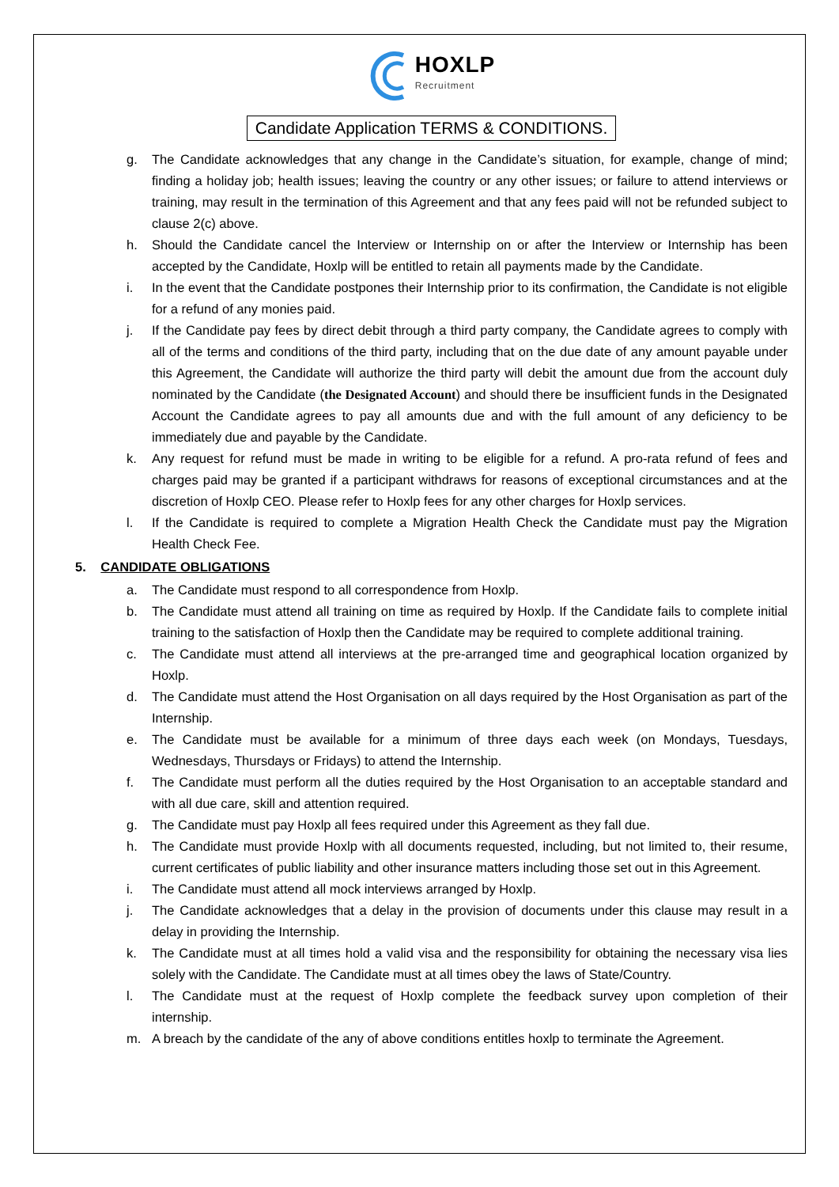HOXLP
Recruitment
Candidate Application TERMS & CONDITIONS.
g. The Candidate acknowledges that any change in the Candidate’s situation, for example, change of mind; finding a holiday job; health issues; leaving the country or any other issues; or failure to attend interviews or training, may result in the termination of this Agreement and that any fees paid will not be refunded subject to clause 2(c) above.
h. Should the Candidate cancel the Interview or Internship on or after the Interview or Internship has been accepted by the Candidate, Hoxlp will be entitled to retain all payments made by the Candidate.
i. In the event that the Candidate postpones their Internship prior to its confirmation, the Candidate is not eligible for a refund of any monies paid.
j. If the Candidate pay fees by direct debit through a third party company, the Candidate agrees to comply with all of the terms and conditions of the third party, including that on the due date of any amount payable under this Agreement, the Candidate will authorize the third party will debit the amount due from the account duly nominated by the Candidate (the Designated Account) and should there be insufficient funds in the Designated Account the Candidate agrees to pay all amounts due and with the full amount of any deficiency to be immediately due and payable by the Candidate.
k. Any request for refund must be made in writing to be eligible for a refund. A pro-rata refund of fees and charges paid may be granted if a participant withdraws for reasons of exceptional circumstances and at the discretion of Hoxlp CEO. Please refer to Hoxlp fees for any other charges for Hoxlp services.
l. If the Candidate is required to complete a Migration Health Check the Candidate must pay the Migration Health Check Fee.
5. CANDIDATE OBLIGATIONS
a. The Candidate must respond to all correspondence from Hoxlp.
b. The Candidate must attend all training on time as required by Hoxlp. If the Candidate fails to complete initial training to the satisfaction of Hoxlp then the Candidate may be required to complete additional training.
c. The Candidate must attend all interviews at the pre-arranged time and geographical location organized by Hoxlp.
d. The Candidate must attend the Host Organisation on all days required by the Host Organisation as part of the Internship.
e. The Candidate must be available for a minimum of three days each week (on Mondays, Tuesdays, Wednesdays, Thursdays or Fridays) to attend the Internship.
f. The Candidate must perform all the duties required by the Host Organisation to an acceptable standard and with all due care, skill and attention required.
g. The Candidate must pay Hoxlp all fees required under this Agreement as they fall due.
h. The Candidate must provide Hoxlp with all documents requested, including, but not limited to, their resume, current certificates of public liability and other insurance matters including those set out in this Agreement.
i. The Candidate must attend all mock interviews arranged by Hoxlp.
j. The Candidate acknowledges that a delay in the provision of documents under this clause may result in a delay in providing the Internship.
k. The Candidate must at all times hold a valid visa and the responsibility for obtaining the necessary visa lies solely with the Candidate. The Candidate must at all times obey the laws of State/Country.
l. The Candidate must at the request of Hoxlp complete the feedback survey upon completion of their internship.
m. A breach by the candidate of the any of above conditions entitles hoxlp to terminate the Agreement.